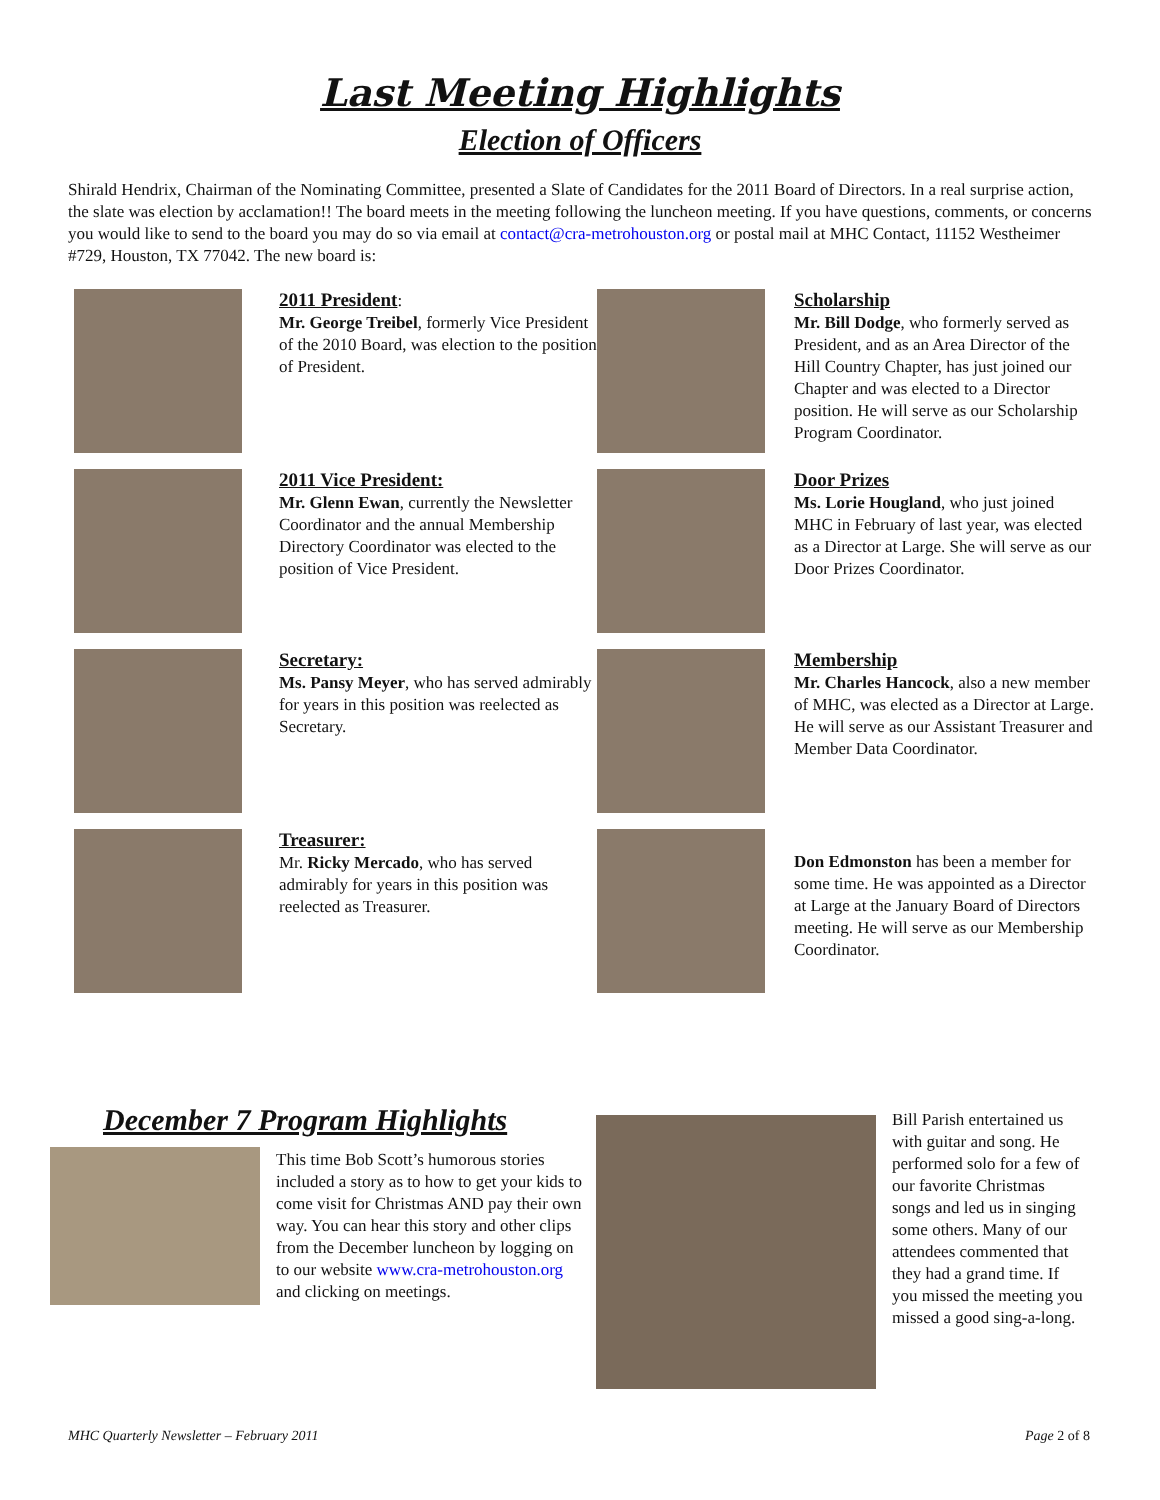Last Meeting Highlights
Election of Officers
Shirald Hendrix, Chairman of the Nominating Committee, presented a Slate of Candidates for the 2011 Board of Directors. In a real surprise action, the slate was election by acclamation!! The board meets in the meeting following the luncheon meeting. If you have questions, comments, or concerns you would like to send to the board you may do so via email at contact@cra-metrohouston.org or postal mail at MHC Contact, 11152 Westheimer #729, Houston, TX 77042. The new board is:
2011 President:
Mr. George Treibel, formerly Vice President of the 2010 Board, was election to the position of President.
Scholarship
Mr. Bill Dodge, who formerly served as President, and as an Area Director of the Hill Country Chapter, has just joined our Chapter and was elected to a Director position. He will serve as our Scholarship Program Coordinator.
2011 Vice President:
Mr. Glenn Ewan, currently the Newsletter Coordinator and the annual Membership Directory Coordinator was elected to the position of Vice President.
Door Prizes
Ms. Lorie Hougland, who just joined MHC in February of last year, was elected as a Director at Large. She will serve as our Door Prizes Coordinator.
Secretary:
Ms. Pansy Meyer, who has served admirably for years in this position was reelected as Secretary.
Membership
Mr. Charles Hancock, also a new member of MHC, was elected as a Director at Large. He will serve as our Assistant Treasurer and Member Data Coordinator.
Treasurer:
Mr. Ricky Mercado, who has served admirably for years in this position was reelected as Treasurer.
Don Edmonston has been a member for some time. He was appointed as a Director at Large at the January Board of Directors meeting. He will serve as our Membership Coordinator.
December 7 Program Highlights
This time Bob Scott’s humorous stories included a story as to how to get your kids to come visit for Christmas AND pay their own way. You can hear this story and other clips from the December luncheon by logging on to our website www.cra-metrohouston.org and clicking on meetings.
Bill Parish entertained us with guitar and song. He performed solo for a few of our favorite Christmas songs and led us in singing some others. Many of our attendees commented that they had a grand time. If you missed the meeting you missed a good sing-a-long.
MHC Quarterly Newsletter – February 2011 Page 2 of 8